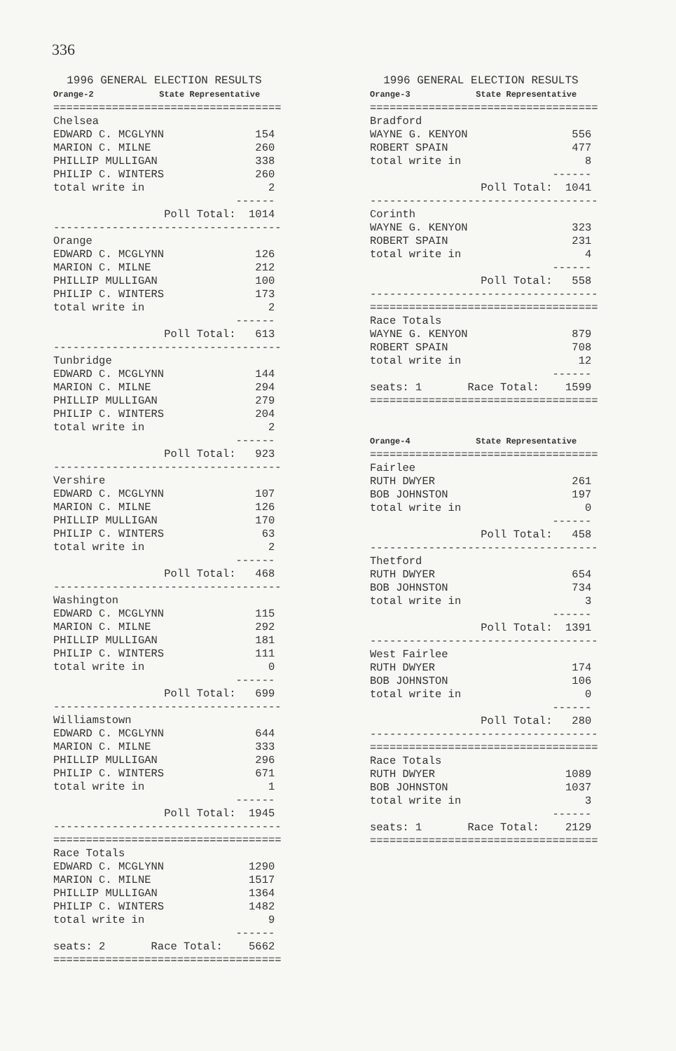336
  1996 GENERAL ELECTION RESULTS
Orange-2             State Representative
===================================
Chelsea
EDWARD C. MCGLYNN              154
MARION C. MILNE                260
PHILLIP MULLIGAN               338
PHILIP C. WINTERS              260
total write in                   2
                            ------
                 Poll Total:  1014
-----------------------------------
Orange
EDWARD C. MCGLYNN              126
MARION C. MILNE                212
PHILLIP MULLIGAN               100
PHILIP C. WINTERS              173
total write in                   2
                            ------
                 Poll Total:   613
-----------------------------------
Tunbridge
EDWARD C. MCGLYNN              144
MARION C. MILNE                294
PHILLIP MULLIGAN               279
PHILIP C. WINTERS              204
total write in                   2
                            ------
                 Poll Total:   923
-----------------------------------
Vershire
EDWARD C. MCGLYNN              107
MARION C. MILNE                126
PHILLIP MULLIGAN               170
PHILIP C. WINTERS               63
total write in                   2
                            ------
                 Poll Total:   468
-----------------------------------
Washington
EDWARD C. MCGLYNN              115
MARION C. MILNE                292
PHILLIP MULLIGAN               181
PHILIP C. WINTERS              111
total write in                   0
                            ------
                 Poll Total:   699
-----------------------------------
Williamstown
EDWARD C. MCGLYNN              644
MARION C. MILNE                333
PHILLIP MULLIGAN               296
PHILIP C. WINTERS              671
total write in                   1
                            ------
                 Poll Total:  1945
-----------------------------------
===================================
Race Totals
EDWARD C. MCGLYNN             1290
MARION C. MILNE               1517
PHILLIP MULLIGAN              1364
PHILIP C. WINTERS             1482
total write in                   9
                            ------
seats: 2       Race Total:    5662
===================================
  1996 GENERAL ELECTION RESULTS
Orange-3             State Representative
===================================
Bradford
WAYNE G. KENYON                556
ROBERT SPAIN                   477
total write in                   8
                            ------
                 Poll Total:  1041
-----------------------------------
Corinth
WAYNE G. KENYON                323
ROBERT SPAIN                   231
total write in                   4
                            ------
                 Poll Total:   558
-----------------------------------
===================================
Race Totals
WAYNE G. KENYON                879
ROBERT SPAIN                   708
total write in                  12
                            ------
seats: 1       Race Total:    1599
===================================


Orange-4             State Representative
===================================
Fairlee
RUTH DWYER                     261
BOB JOHNSTON                   197
total write in                   0
                            ------
                 Poll Total:   458
-----------------------------------
Thetford
RUTH DWYER                     654
BOB JOHNSTON                   734
total write in                   3
                            ------
                 Poll Total:  1391
-----------------------------------
West Fairlee
RUTH DWYER                     174
BOB JOHNSTON                   106
total write in                   0
                            ------
                 Poll Total:   280
-----------------------------------
===================================
Race Totals
RUTH DWYER                    1089
BOB JOHNSTON                  1037
total write in                   3
                            ------
seats: 1       Race Total:    2129
===================================